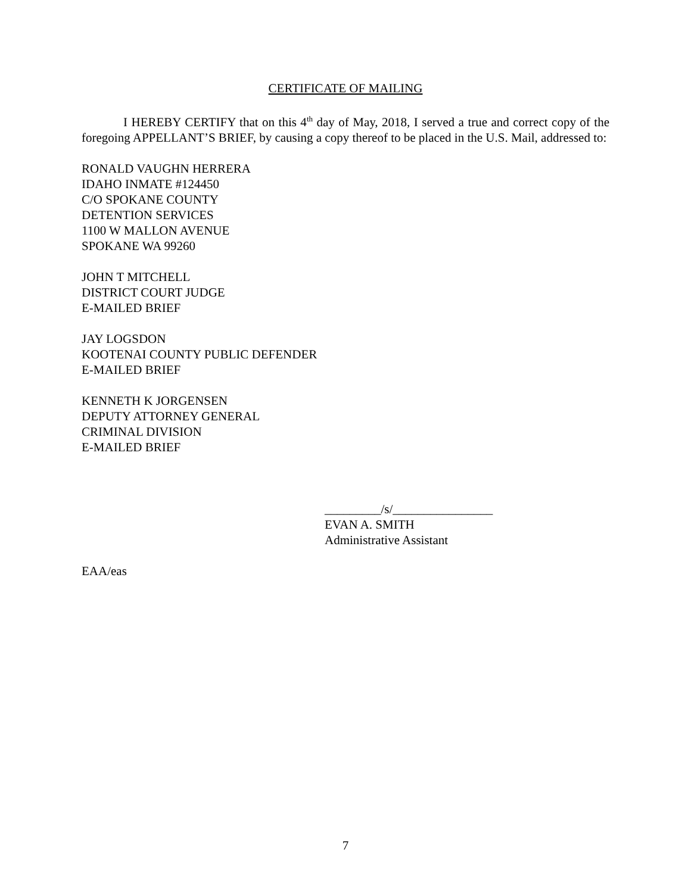CERTIFICATE OF MAILING
I HEREBY CERTIFY that on this 4<sup>th</sup> day of May, 2018, I served a true and correct copy of the foregoing APPELLANT’S BRIEF, by causing a copy thereof to be placed in the U.S. Mail, addressed to:
RONALD VAUGHN HERRERA
IDAHO INMATE #124450
C/O SPOKANE COUNTY
DETENTION SERVICES
1100 W MALLON AVENUE
SPOKANE WA 99260
JOHN T MITCHELL
DISTRICT COURT JUDGE
E-MAILED BRIEF
JAY LOGSDON
KOOTENAI COUNTY PUBLIC DEFENDER
E-MAILED BRIEF
KENNETH K JORGENSEN
DEPUTY ATTORNEY GENERAL
CRIMINAL DIVISION
E-MAILED BRIEF
_________/s/________________
EVAN A. SMITH
Administrative Assistant
EAA/eas
7